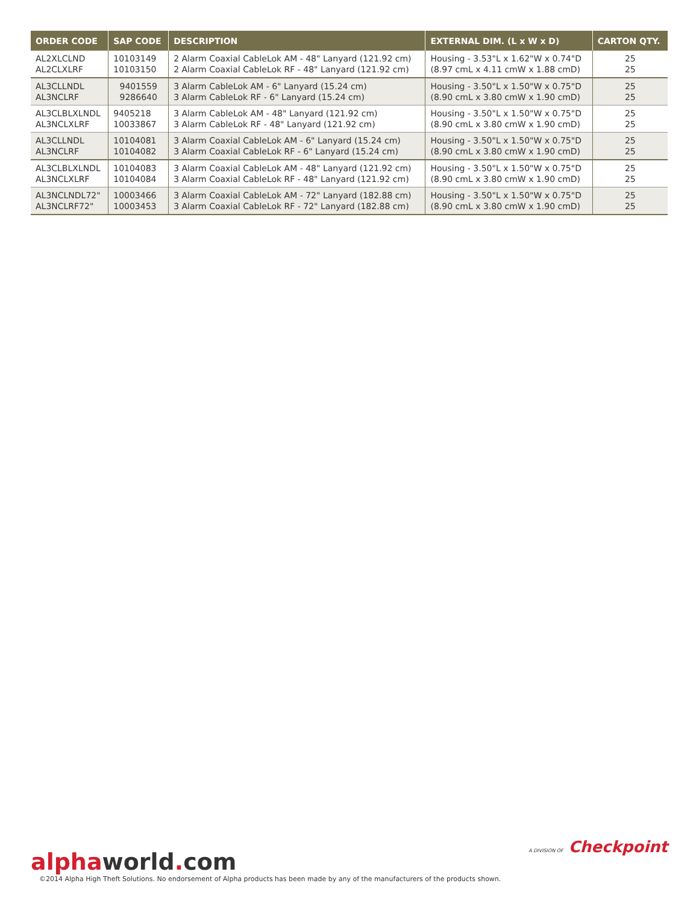| ORDER CODE | SAP CODE | DESCRIPTION | EXTERNAL DIM. (L x W x D) | CARTON QTY. |
| --- | --- | --- | --- | --- |
| AL2XLCLND AL2CLXLRF | 10103149 10103150 | 2 Alarm Coaxial CableLok AM - 48" Lanyard (121.92 cm) 2 Alarm Coaxial CableLok RF - 48" Lanyard (121.92 cm) | Housing - 3.53"L x 1.62"W x 0.74"D (8.97 cmL x 4.11 cmW x 1.88 cmD) | 25 25 |
| AL3CLLNDL AL3NCLRF | 9401559 9286640 | 3 Alarm CableLok AM - 6" Lanyard (15.24 cm) 3 Alarm CableLok RF - 6" Lanyard (15.24 cm) | Housing - 3.50"L x 1.50"W x 0.75"D (8.90 cmL x 3.80 cmW x 1.90 cmD) | 25 25 |
| AL3CLBLXLNDL AL3NCLXLRF | 9405218 10033867 | 3 Alarm CableLok AM - 48" Lanyard (121.92 cm) 3 Alarm CableLok RF - 48" Lanyard (121.92 cm) | Housing - 3.50"L x 1.50"W x 0.75"D (8.90 cmL x 3.80 cmW x 1.90 cmD) | 25 25 |
| AL3CLLNDL AL3NCLRF | 10104081 10104082 | 3 Alarm Coaxial CableLok AM - 6" Lanyard (15.24 cm) 3 Alarm Coaxial CableLok RF - 6" Lanyard (15.24 cm) | Housing - 3.50"L x 1.50"W x 0.75"D (8.90 cmL x 3.80 cmW x 1.90 cmD) | 25 25 |
| AL3CLBLXLNDL AL3NCLXLRF | 10104083 10104084 | 3 Alarm Coaxial CableLok AM - 48" Lanyard (121.92 cm) 3 Alarm Coaxial CableLok RF - 48" Lanyard (121.92 cm) | Housing - 3.50"L x 1.50"W x 0.75"D (8.90 cmL x 3.80 cmW x 1.90 cmD) | 25 25 |
| AL3NCLNDL72" AL3NCLRF72" | 10003466 10003453 | 3 Alarm Coaxial CableLok AM - 72" Lanyard (182.88 cm) 3 Alarm Coaxial CableLok RF - 72" Lanyard (182.88 cm) | Housing - 3.50"L x 1.50"W x 0.75"D (8.90 cmL x 3.80 cmW x 1.90 cmD) | 25 25 |
A DIVISION OF Checkpoint
alphaworld. com ©2014 Alpha High Theft Solutions. No endorsement of Alpha products has been made by any of the manufacturers of the products shown.